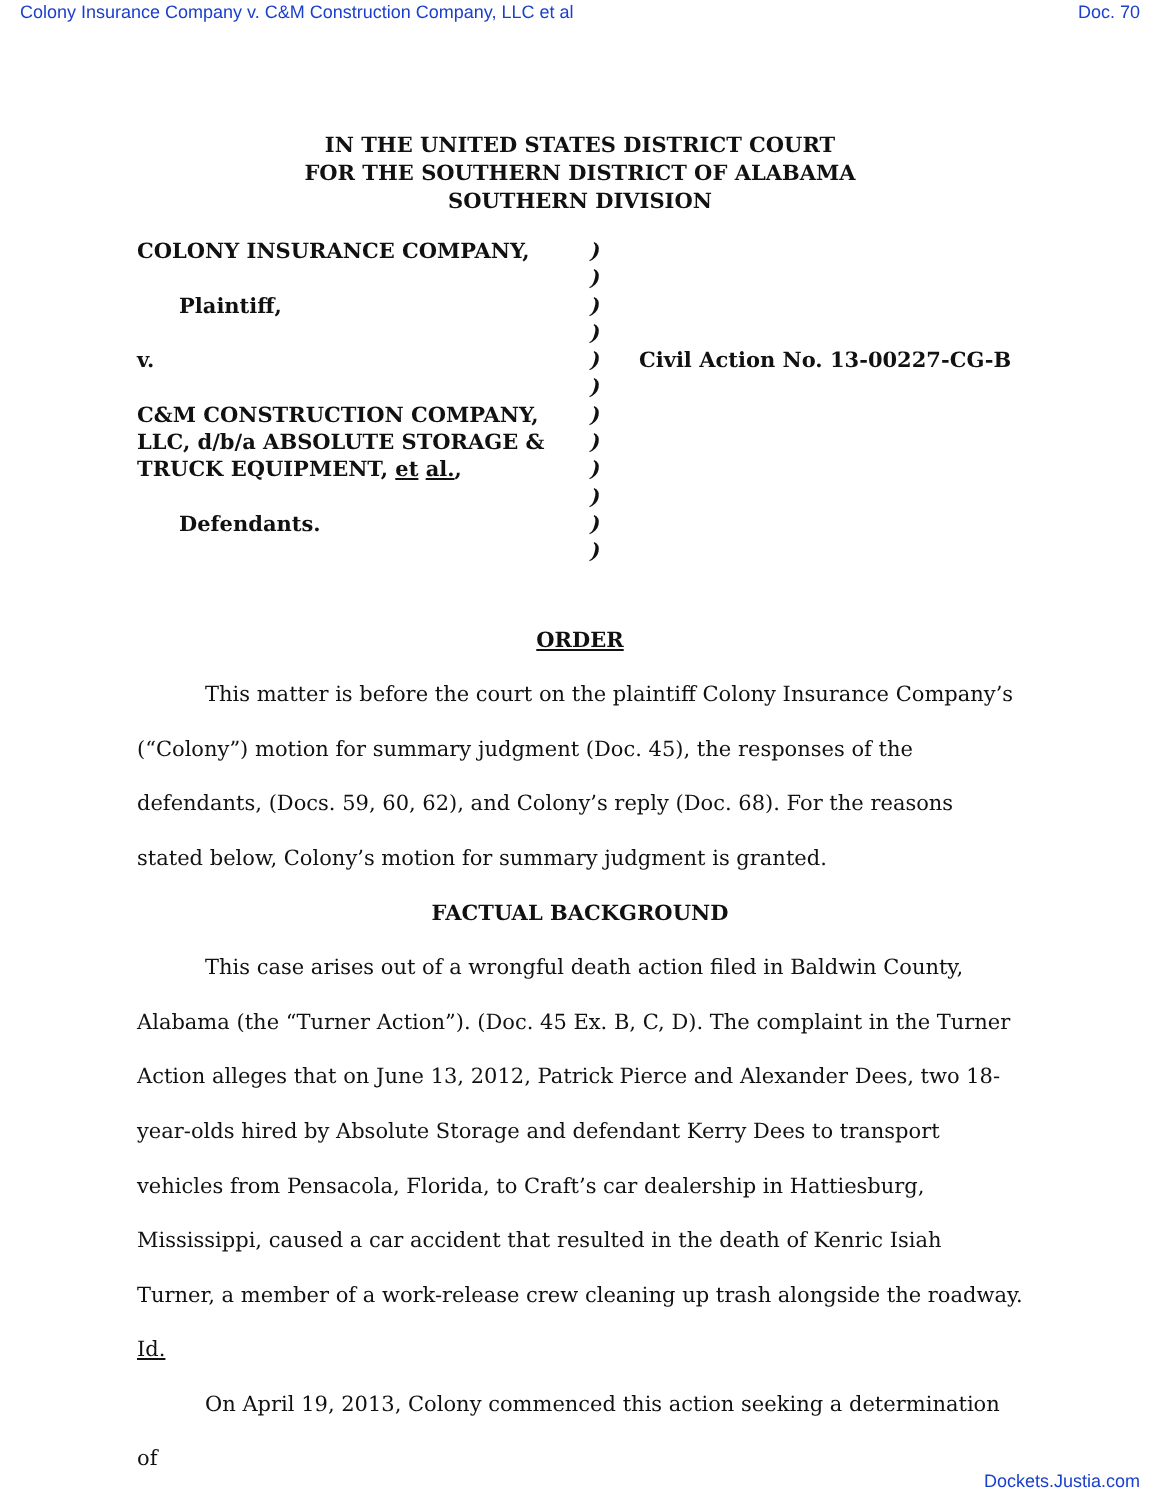Colony Insurance Company v. C&M Construction Company, LLC et al Doc. 70
IN THE UNITED STATES DISTRICT COURT
FOR THE SOUTHERN DISTRICT OF ALABAMA
SOUTHERN DIVISION
COLONY INSURANCE COMPANY,
Plaintiff,
v.
C&M CONSTRUCTION COMPANY,
LLC, d/b/a ABSOLUTE STORAGE &
TRUCK EQUIPMENT, et al.,
Defendants.
)
)
)
)
)
)
)
)
)
)
)
)
Civil Action No. 13-00227-CG-B
ORDER
This matter is before the court on the plaintiff Colony Insurance Company’s (“Colony”) motion for summary judgment (Doc. 45), the responses of the defendants, (Docs. 59, 60, 62), and Colony’s reply (Doc. 68). For the reasons stated below, Colony’s motion for summary judgment is granted.
FACTUAL BACKGROUND
This case arises out of a wrongful death action filed in Baldwin County, Alabama (the “Turner Action”). (Doc. 45 Ex. B, C, D). The complaint in the Turner Action alleges that on June 13, 2012, Patrick Pierce and Alexander Dees, two 18-year-olds hired by Absolute Storage and defendant Kerry Dees to transport vehicles from Pensacola, Florida, to Craft’s car dealership in Hattiesburg, Mississippi, caused a car accident that resulted in the death of Kenric Isiah Turner, a member of a work-release crew cleaning up trash alongside the roadway. Id.
On April 19, 2013, Colony commenced this action seeking a determination of
Dockets.Justia.com